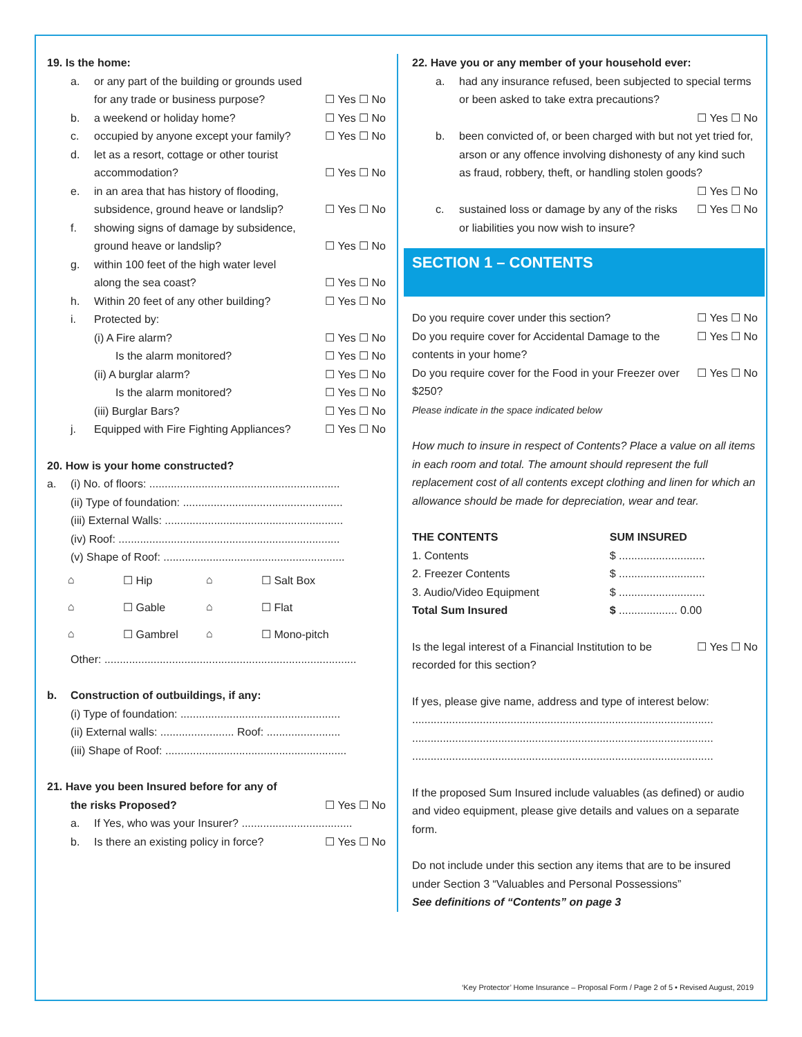19. Is the home:
a. or any part of the building or grounds used
for any trade or business purpose? ☐ Yes ☐ No
b. a weekend or holiday home? ☐ Yes ☐ No
c. occupied by anyone except your family? ☐ Yes ☐ No
d. let as a resort, cottage or other tourist
accommodation? ☐ Yes ☐ No
e. in an area that has history of flooding,
subsidence, ground heave or landslip? ☐ Yes ☐ No
f. showing signs of damage by subsidence,
ground heave or landslip? ☐ Yes ☐ No
g. within 100 feet of the high water level
along the sea coast? ☐ Yes ☐ No
h. Within 20 feet of any other building? ☐ Yes ☐ No
i. Protected by:
(i) A Fire alarm? ☐ Yes ☐ No
Is the alarm monitored? ☐ Yes ☐ No
(ii) A burglar alarm? ☐ Yes ☐ No
Is the alarm monitored? ☐ Yes ☐ No
(iii) Burglar Bars? ☐ Yes ☐ No
j. Equipped with Fire Fighting Appliances? ☐ Yes ☐ No
20. How is your home constructed?
a. (i) No. of floors: ..............................................................
(ii) Type of foundation: ....................................................
(iii) External Walls: ..........................................................
(iv) Roof: ........................................................................
(v) Shape of Roof: ...........................................................
⌂ ☐ Hip ⌂ ☐ Salt Box ⌂ ☐ Gable ⌂ ☐ Flat ⌂ ☐ Gambrel ⌂ ☐ Mono-pitch
Other: ..................................................................................
b. Construction of outbuildings, if any:
(i) Type of foundation: ....................................................
(ii) External walls: ........................ Roof: ........................
(iii) Shape of Roof: ...........................................................
21. Have you been Insured before for any of
the risks Proposed? ☐ Yes ☐ No
a. If Yes, who was your Insurer? ....................................
b. Is there an existing policy in force? ☐ Yes ☐ No
22. Have you or any member of your household ever:
a. had any insurance refused, been subjected to special terms or been asked to take extra precautions?
☐ Yes ☐ No
b. been convicted of, or been charged with but not yet tried for, arson or any offence involving dishonesty of any kind such as fraud, robbery, theft, or handling stolen goods?
☐ Yes ☐ No
c. sustained loss or damage by any of the risks or liabilities you now wish to insure? ☐ Yes ☐ No
SECTION 1 – CONTENTS
Do you require cover under this section? ☐ Yes ☐ No
Do you require cover for Accidental Damage to the contents in your home? ☐ Yes ☐ No
Do you require cover for the Food in your Freezer over $250?
Please indicate in the space indicated below ☐ Yes ☐ No
How much to insure in respect of Contents? Place a value on all items in each room and total. The amount should represent the full replacement cost of all contents except clothing and linen for which an allowance should be made for depreciation, wear and tear.
| THE CONTENTS | SUM INSURED |
| --- | --- |
| 1. Contents | $ ............................ |
| 2. Freezer Contents | $ ............................ |
| 3. Audio/Video Equipment | $ ............................ |
| Total Sum Insured | $ ................... 0.00 |
Is the legal interest of a Financial Institution to be recorded for this section? ☐ Yes ☐ No
If yes, please give name, address and type of interest below:
..................................................................................................
..................................................................................................
..................................................................................................
If the proposed Sum Insured include valuables (as defined) or audio and video equipment, please give details and values on a separate form.
Do not include under this section any items that are to be insured under Section 3 “Valuables and Personal Possessions”
See definitions of “Contents” on page 3
‘Key Protector’ Home Insurance – Proposal Form / Page 2 of 5 • Revised August, 2019